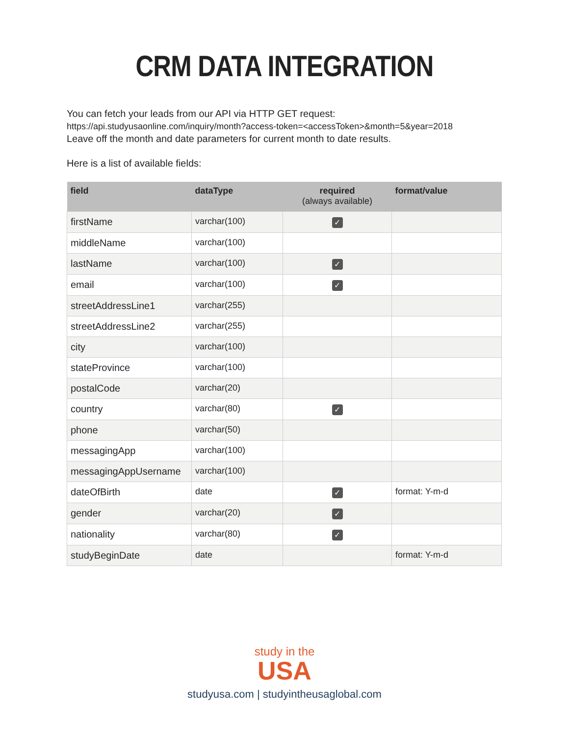CRM DATA INTEGRATION
You can fetch your leads from our API via HTTP GET request:
https://api.studyusaonline.com/inquiry/month?access-token=<accessToken>&month=5&year=2018
Leave off the month and date parameters for current month to date results.
Here is a list of available fields:
| field | dataType | required (always available) | format/value |
| --- | --- | --- | --- |
| firstName | varchar(100) | ✓ | |
| middleName | varchar(100) | | |
| lastName | varchar(100) | ✓ | |
| email | varchar(100) | ✓ | |
| streetAddressLine1 | varchar(255) | | |
| streetAddressLine2 | varchar(255) | | |
| city | varchar(100) | | |
| stateProvince | varchar(100) | | |
| postalCode | varchar(20) | | |
| country | varchar(80) | ✓ | |
| phone | varchar(50) | | |
| messagingApp | varchar(100) | | |
| messagingAppUsername | varchar(100) | | |
| dateOfBirth | date | ✓ | format: Y-m-d |
| gender | varchar(20) | ✓ | |
| nationality | varchar(80) | ✓ | |
| studyBeginDate | date | | format: Y-m-d |
study in the
USA
studyusa.com | studyintheusaglobal.com